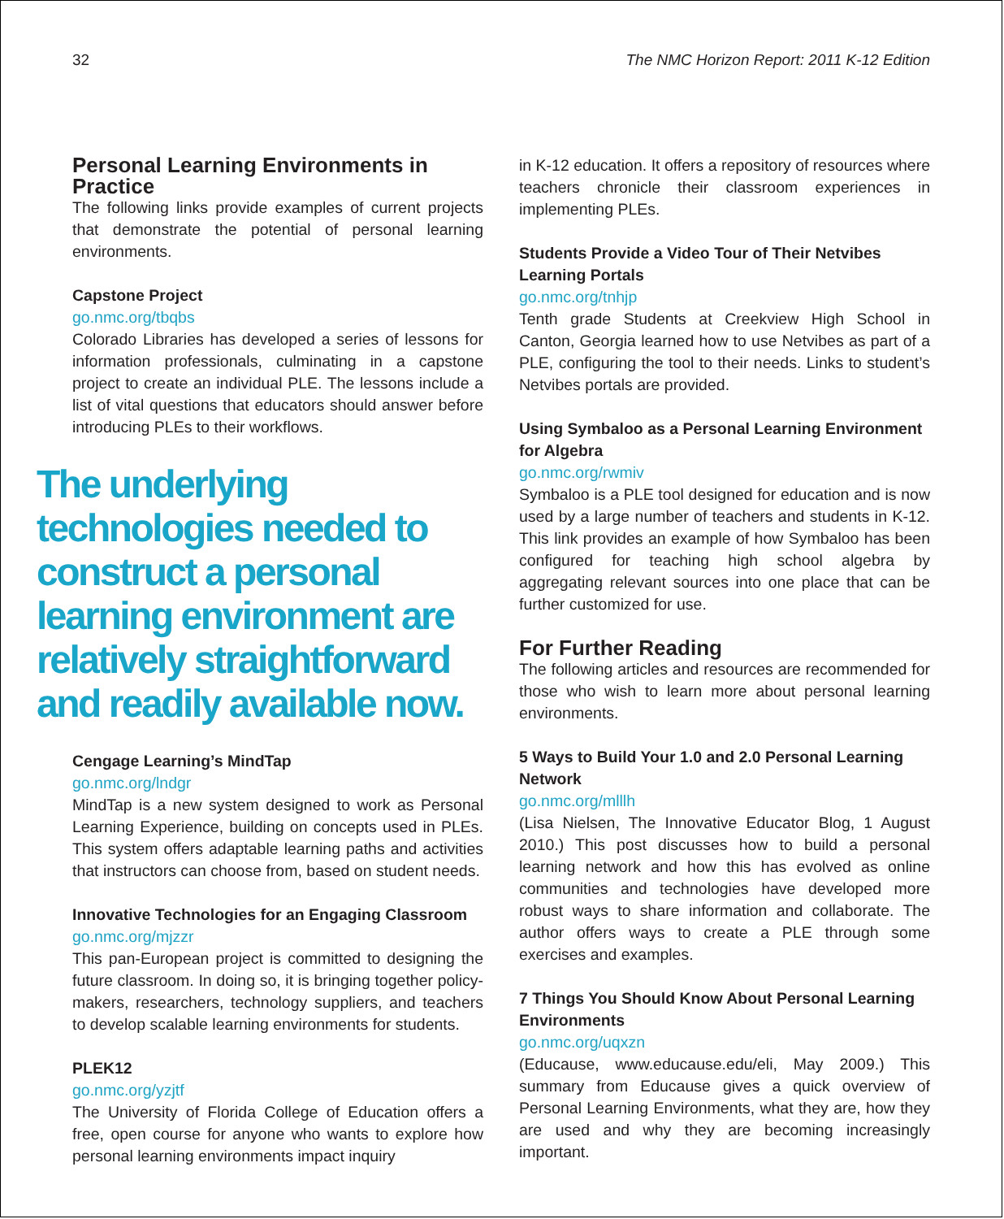32 The NMC Horizon Report: 2011 K-12 Edition
Personal Learning Environments in Practice
The following links provide examples of current projects that demonstrate the potential of personal learning environments.
Capstone Project
go.nmc.org/tbqbs
Colorado Libraries has developed a series of lessons for information professionals, culminating in a capstone project to create an individual PLE. The lessons include a list of vital questions that educators should answer before introducing PLEs to their workflows.
The underlying technologies needed to construct a personal learning environment are relatively straightforward and readily available now.
Cengage Learning’s MindTap
go.nmc.org/lndgr
MindTap is a new system designed to work as Personal Learning Experience, building on concepts used in PLEs. This system offers adaptable learning paths and activities that instructors can choose from, based on student needs.
Innovative Technologies for an Engaging Classroom
go.nmc.org/mjzzr
This pan-European project is committed to designing the future classroom. In doing so, it is bringing together policy-makers, researchers, technology suppliers, and teachers to develop scalable learning environments for students.
PLEK12
go.nmc.org/yzjtf
The University of Florida College of Education offers a free, open course for anyone who wants to explore how personal learning environments impact inquiry
in K-12 education. It offers a repository of resources where teachers chronicle their classroom experiences in implementing PLEs.
Students Provide a Video Tour of Their Netvibes Learning Portals
go.nmc.org/tnhjp
Tenth grade Students at Creekview High School in Canton, Georgia learned how to use Netvibes as part of a PLE, configuring the tool to their needs. Links to student’s Netvibes portals are provided.
Using Symbaloo as a Personal Learning Environment for Algebra
go.nmc.org/rwmiv
Symbaloo is a PLE tool designed for education and is now used by a large number of teachers and students in K-12. This link provides an example of how Symbaloo has been configured for teaching high school algebra by aggregating relevant sources into one place that can be further customized for use.
For Further Reading
The following articles and resources are recommended for those who wish to learn more about personal learning environments.
5 Ways to Build Your 1.0 and 2.0 Personal Learning Network
go.nmc.org/mlllh
(Lisa Nielsen, The Innovative Educator Blog, 1 August 2010.) This post discusses how to build a personal learning network and how this has evolved as online communities and technologies have developed more robust ways to share information and collaborate. The author offers ways to create a PLE through some exercises and examples.
7 Things You Should Know About Personal Learning Environments
go.nmc.org/uqxzn
(Educause, www.educause.edu/eli, May 2009.) This summary from Educause gives a quick overview of Personal Learning Environments, what they are, how they are used and why they are becoming increasingly important.